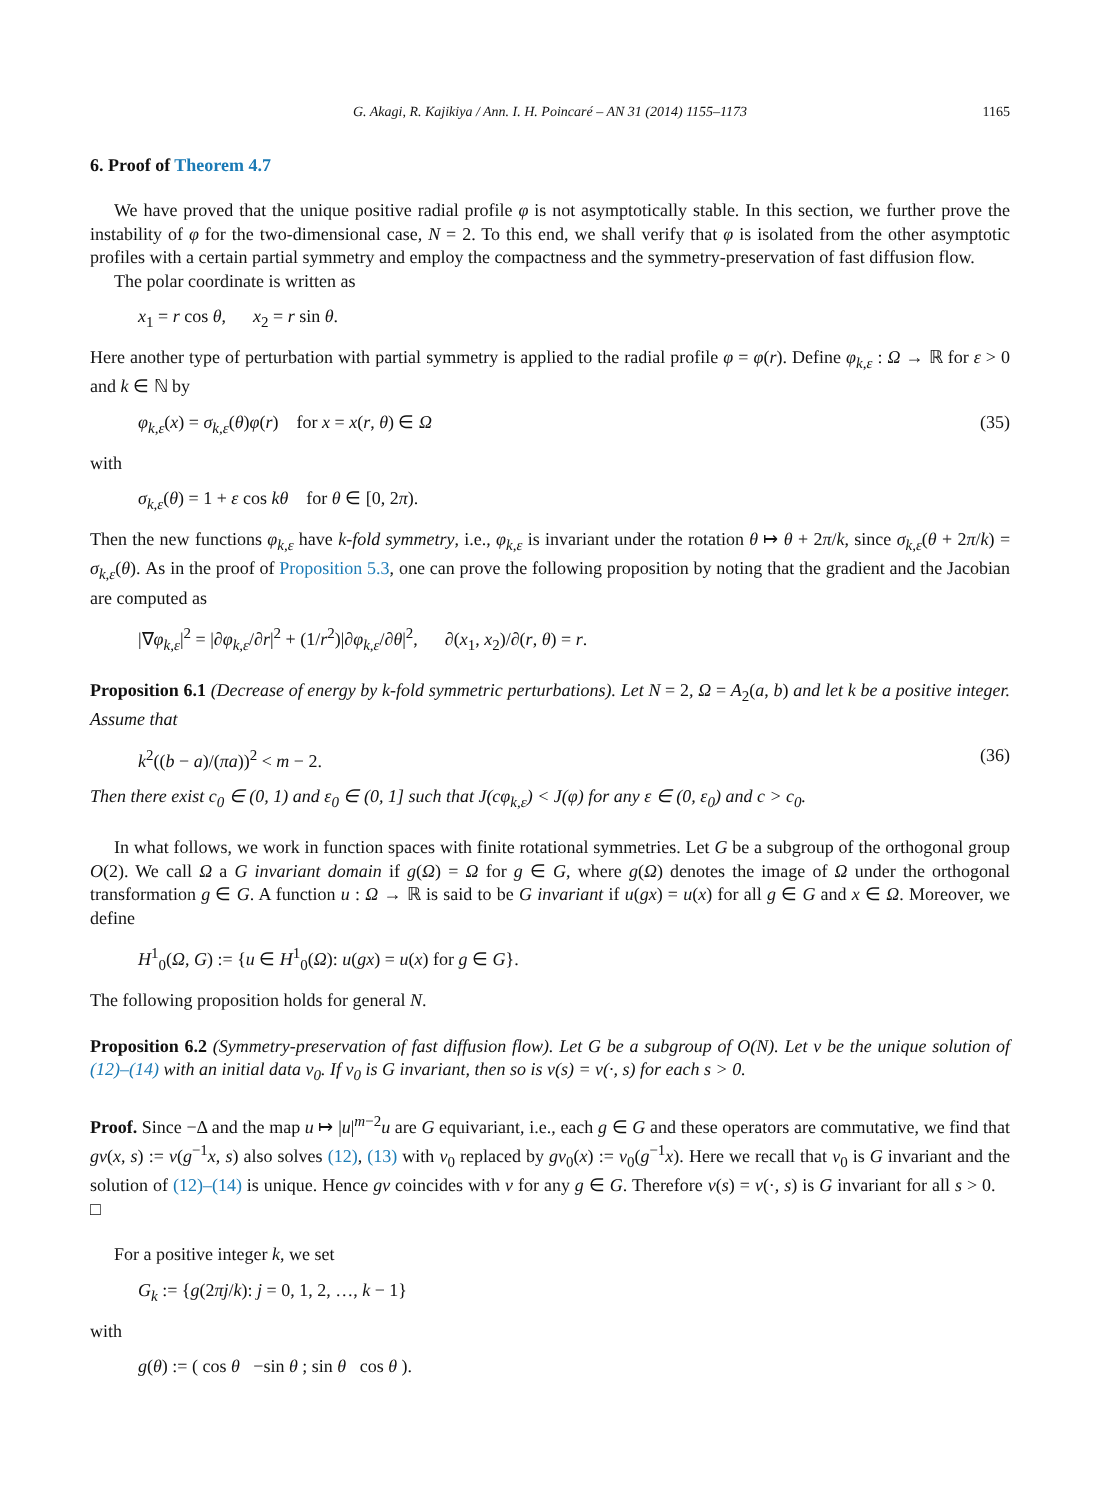G. Akagi, R. Kajikiya / Ann. I. H. Poincaré – AN 31 (2014) 1155–1173 1165
6. Proof of Theorem 4.7
We have proved that the unique positive radial profile φ is not asymptotically stable. In this section, we further prove the instability of φ for the two-dimensional case, N = 2. To this end, we shall verify that φ is isolated from the other asymptotic profiles with a certain partial symmetry and employ the compactness and the symmetry-preservation of fast diffusion flow.
The polar coordinate is written as
x<sub>1</sub> = r cos θ, x<sub>2</sub> = r sin θ.
Here another type of perturbation with partial symmetry is applied to the radial profile φ = φ(r). Define φ<sub>k,ε</sub> : Ω → ℝ for ε > 0 and k ∈ ℕ by
φ<sub>k,ε</sub>(x) = σ<sub>k,ε</sub>(θ)φ(r) for x = x(r, θ) ∈ Ω (35)
with
σ<sub>k,ε</sub>(θ) = 1 + ε cos kθ for θ ∈ [0, 2π).
Then the new functions φ<sub>k,ε</sub> have k-fold symmetry, i.e., φ<sub>k,ε</sub> is invariant under the rotation θ ↦ θ + 2π/k, since σ<sub>k,ε</sub>(θ + 2π/k) = σ<sub>k,ε</sub>(θ). As in the proof of Proposition 5.3, one can prove the following proposition by noting that the gradient and the Jacobian are computed as
|∇φ<sub>k,ε</sub>|<sup>2</sup> = |∂φ<sub>k,ε</sub>/∂r|<sup>2</sup> + (1/r<sup>2</sup>)|∂φ<sub>k,ε</sub>/∂θ|<sup>2</sup>, ∂(x<sub>1</sub>, x<sub>2</sub>)/∂(r, θ) = r.
Proposition 6.1 (Decrease of energy by k-fold symmetric perturbations). Let N = 2, Ω = A<sub>2</sub>(a, b) and let k be a positive integer. Assume that
k<sup>2</sup>((b − a)/(πa))<sup>2</sup> < m − 2. (36)
Then there exist c<sub>0</sub> ∈ (0, 1) and ε<sub>0</sub> ∈ (0, 1] such that J(cφ<sub>k,ε</sub>) < J(φ) for any ε ∈ (0, ε<sub>0</sub>) and c > c<sub>0</sub>.
In what follows, we work in function spaces with finite rotational symmetries. Let G be a subgroup of the orthogonal group O(2). We call Ω a G invariant domain if g(Ω) = Ω for g ∈ G, where g(Ω) denotes the image of Ω under the orthogonal transformation g ∈ G. A function u : Ω → ℝ is said to be G invariant if u(gx) = u(x) for all g ∈ G and x ∈ Ω. Moreover, we define
H<sup>1</sup><sub>0</sub>(Ω, G) := {u ∈ H<sup>1</sup><sub>0</sub>(Ω): u(gx) = u(x) for g ∈ G}.
The following proposition holds for general N.
Proposition 6.2 (Symmetry-preservation of fast diffusion flow). Let G be a subgroup of O(N). Let v be the unique solution of (12)–(14) with an initial data v<sub>0</sub>. If v<sub>0</sub> is G invariant, then so is v(s) = v(·, s) for each s > 0.
Proof. Since −Δ and the map u ↦ |u|<sup>m−2</sup>u are G equivariant, i.e., each g ∈ G and these operators are commutative, we find that gv(x, s) := v(g<sup>−1</sup>x, s) also solves (12), (13) with v<sub>0</sub> replaced by gv<sub>0</sub>(x) := v<sub>0</sub>(g<sup>−1</sup>x). Here we recall that v<sub>0</sub> is G invariant and the solution of (12)–(14) is unique. Hence gv coincides with v for any g ∈ G. Therefore v(s) = v(·, s) is G invariant for all s > 0. □
For a positive integer k, we set
G<sub>k</sub> := {g(2πj/k): j = 0, 1, 2, …, k − 1}
with
g(θ) := ( cos θ −sin θ ; sin θ cos θ ).